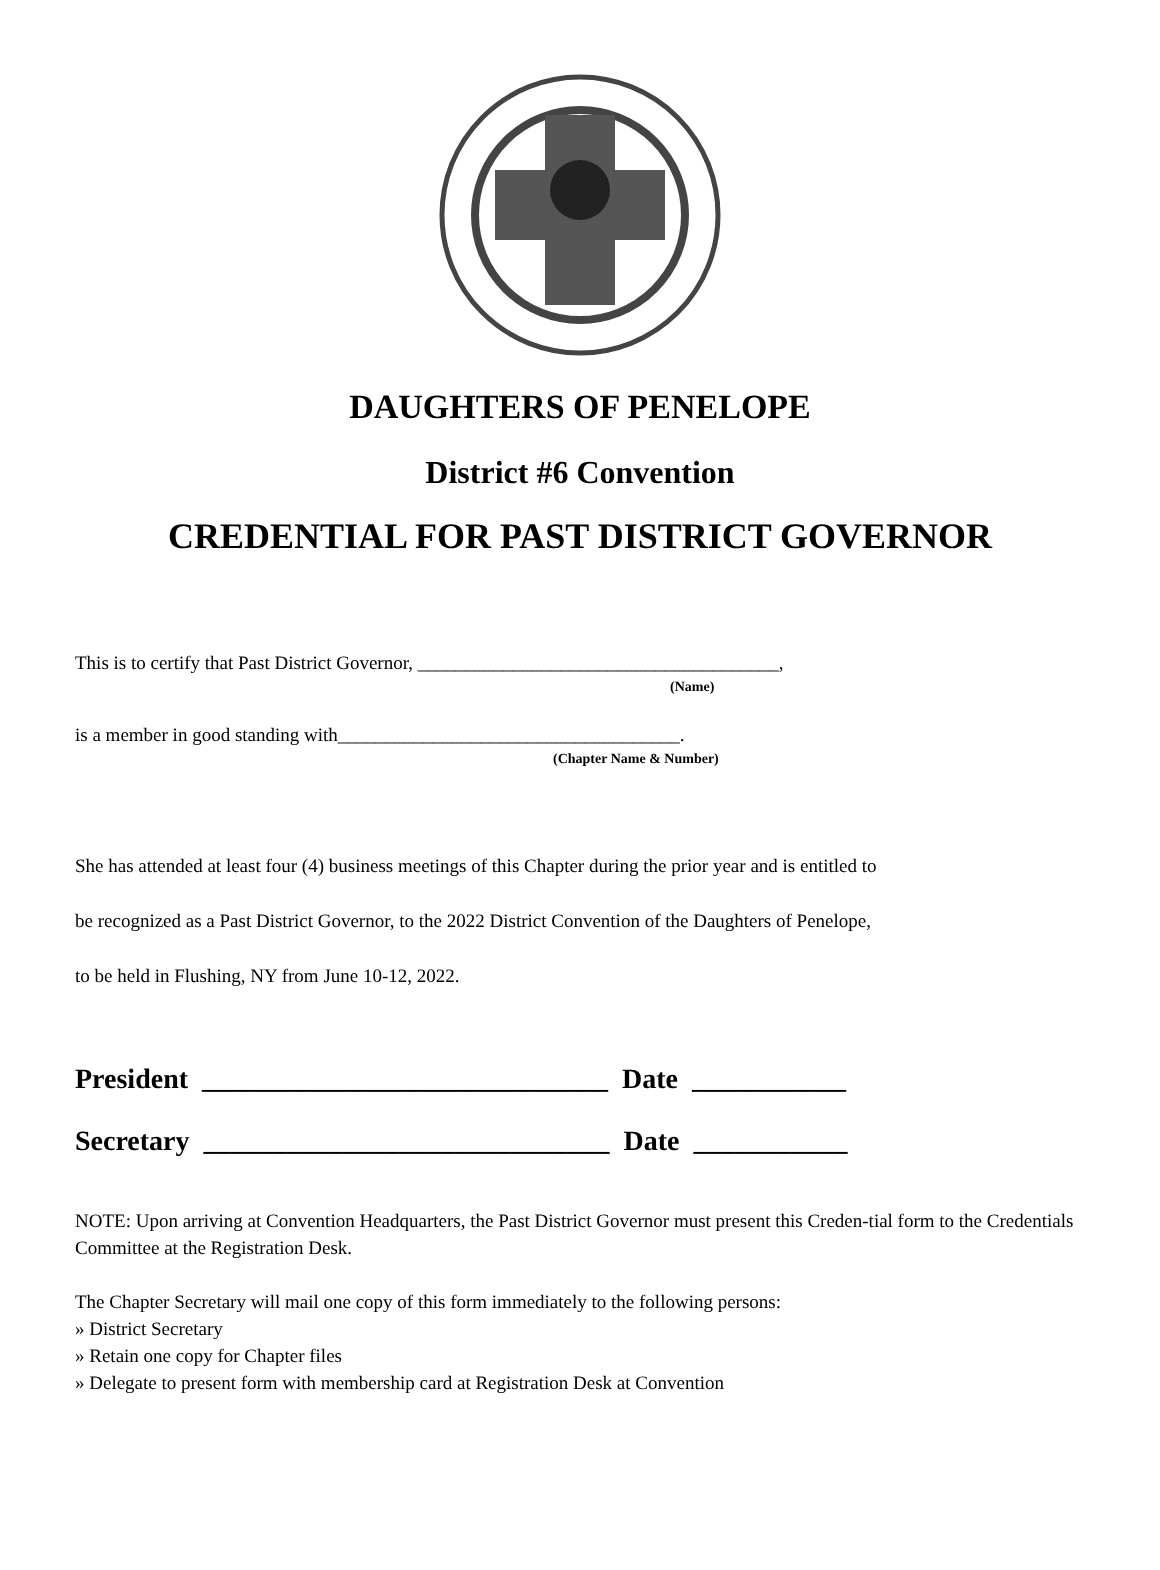DAUGHTERS OF PENELOPE
District #6 Convention
CREDENTIAL FOR PAST DISTRICT GOVERNOR
This is to certify that Past District Governor, ______________________________________,
(Name)
is a member in good standing with____________________________________.
(Chapter Name & Number)
She has attended at least four (4) business meetings of this Chapter during the prior year and is entitled to
be recognized as a Past District Governor, to the 2022 District Convention of the Daughters of Penelope,
to be held in Flushing, NY from June 10-12, 2022.
President _____________________________ Date ___________
Secretary _____________________________ Date ___________
NOTE: Upon arriving at Convention Headquarters, the Past District Governor must present this Creden-tial form to the Credentials Committee at the Registration Desk.
The Chapter Secretary will mail one copy of this form immediately to the following persons:
» District Secretary
» Retain one copy for Chapter files
» Delegate to present form with membership card at Registration Desk at Convention